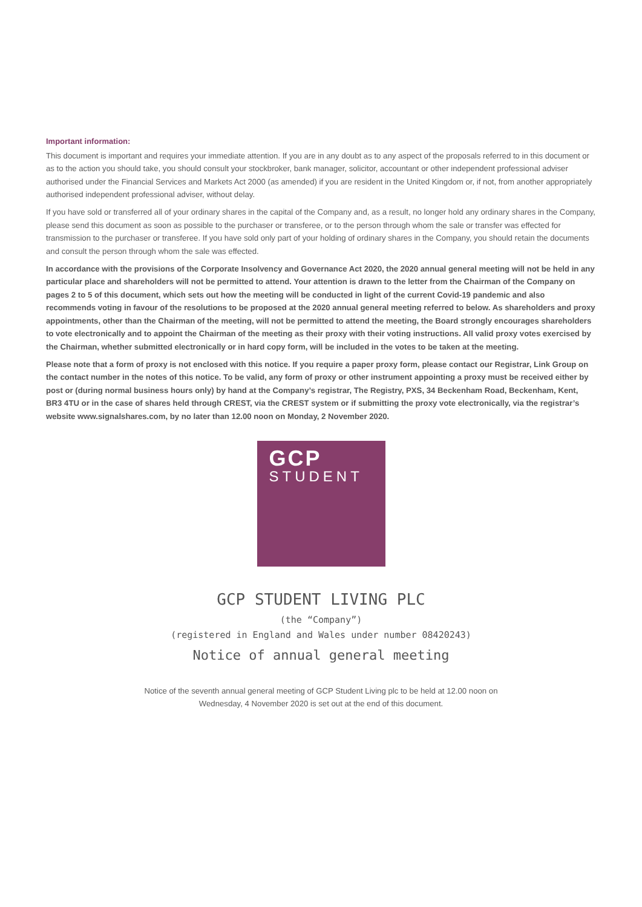Important information:
This document is important and requires your immediate attention. If you are in any doubt as to any aspect of the proposals referred to in this document or as to the action you should take, you should consult your stockbroker, bank manager, solicitor, accountant or other independent professional adviser authorised under the Financial Services and Markets Act 2000 (as amended) if you are resident in the United Kingdom or, if not, from another appropriately authorised independent professional adviser, without delay.
If you have sold or transferred all of your ordinary shares in the capital of the Company and, as a result, no longer hold any ordinary shares in the Company, please send this document as soon as possible to the purchaser or transferee, or to the person through whom the sale or transfer was effected for transmission to the purchaser or transferee. If you have sold only part of your holding of ordinary shares in the Company, you should retain the documents and consult the person through whom the sale was effected.
In accordance with the provisions of the Corporate Insolvency and Governance Act 2020, the 2020 annual general meeting will not be held in any particular place and shareholders will not be permitted to attend. Your attention is drawn to the letter from the Chairman of the Company on pages 2 to 5 of this document, which sets out how the meeting will be conducted in light of the current Covid-19 pandemic and also recommends voting in favour of the resolutions to be proposed at the 2020 annual general meeting referred to below. As shareholders and proxy appointments, other than the Chairman of the meeting, will not be permitted to attend the meeting, the Board strongly encourages shareholders to vote electronically and to appoint the Chairman of the meeting as their proxy with their voting instructions. All valid proxy votes exercised by the Chairman, whether submitted electronically or in hard copy form, will be included in the votes to be taken at the meeting.
Please note that a form of proxy is not enclosed with this notice. If you require a paper proxy form, please contact our Registrar, Link Group on the contact number in the notes of this notice. To be valid, any form of proxy or other instrument appointing a proxy must be received either by post or (during normal business hours only) by hand at the Company’s registrar, The Registry, PXS, 34 Beckenham Road, Beckenham, Kent, BR3 4TU or in the case of shares held through CREST, via the CREST system or if submitting the proxy vote electronically, via the registrar’s website www.signalshares.com, by no later than 12.00 noon on Monday, 2 November 2020.
GCP
STUDENT
GCP STUDENT LIVING PLC
(the “Company”)
(registered in England and Wales under number 08420243)
Notice of annual general meeting
Notice of the seventh annual general meeting of GCP Student Living plc to be held at 12.00 noon on
Wednesday, 4 November 2020 is set out at the end of this document.